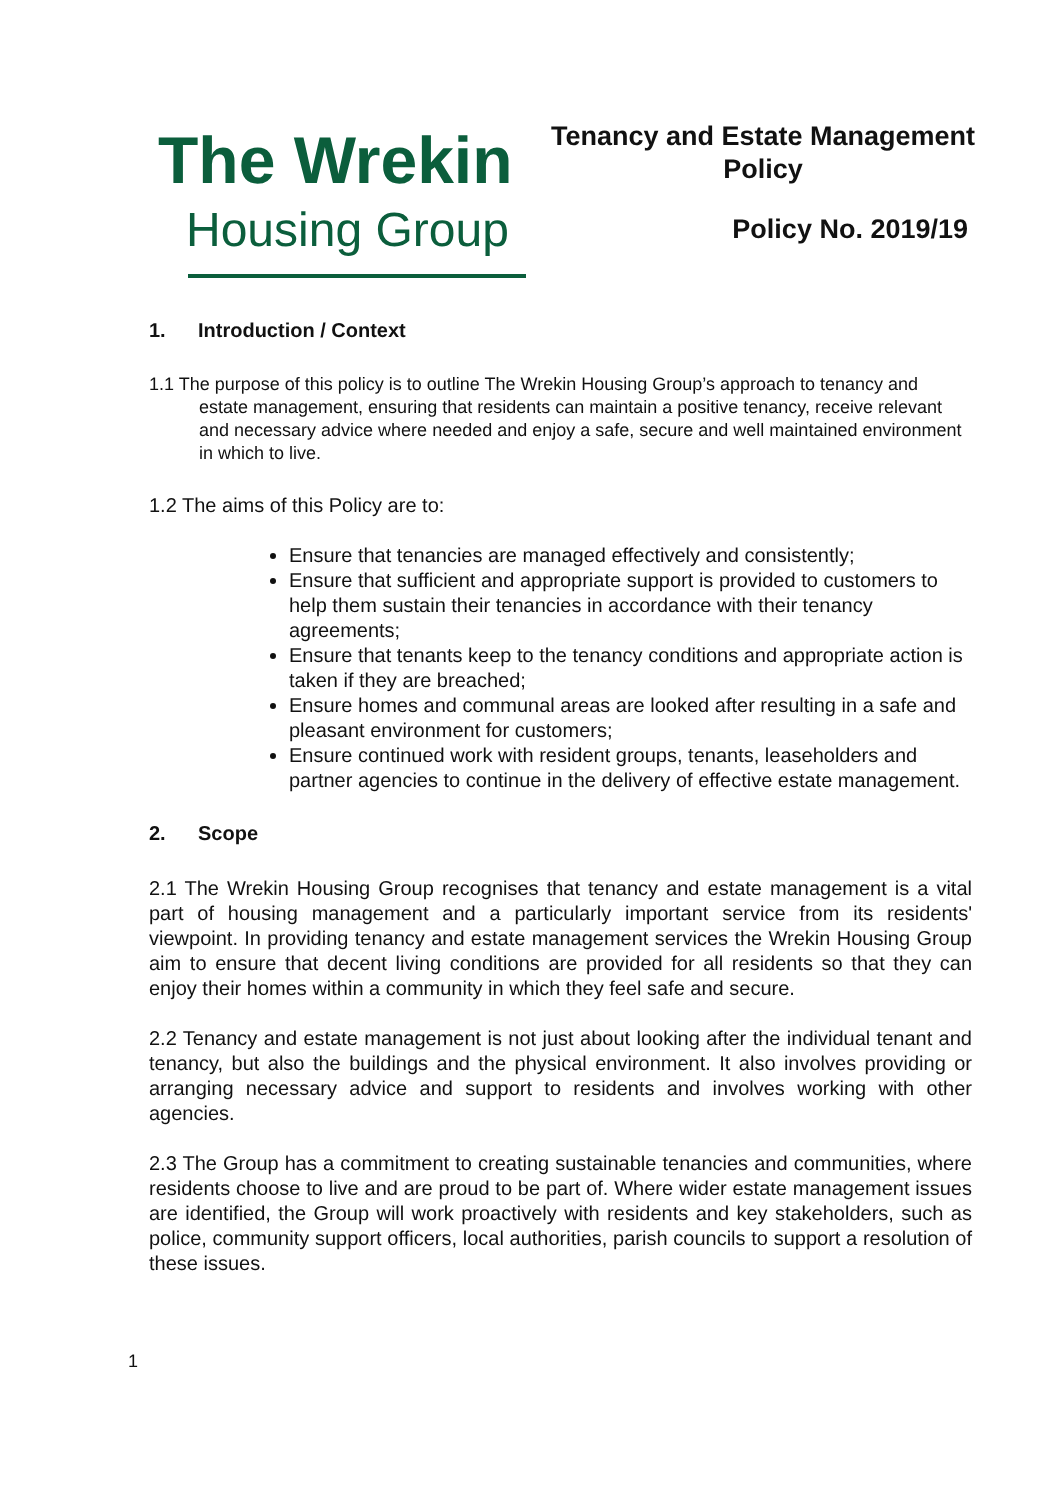The Wrekin
Housing Group
Tenancy and Estate Management Policy
Policy No. 2019/19
1. Introduction / Context
1.1 The purpose of this policy is to outline The Wrekin Housing Group’s approach to tenancy and estate management, ensuring that residents can maintain a positive tenancy, receive relevant and necessary advice where needed and enjoy a safe, secure and well maintained environment in which to live.
1.2 The aims of this Policy are to:
Ensure that tenancies are managed effectively and consistently;
Ensure that sufficient and appropriate support is provided to customers to help them sustain their tenancies in accordance with their tenancy agreements;
Ensure that tenants keep to the tenancy conditions and appropriate action is taken if they are breached;
Ensure homes and communal areas are looked after resulting in a safe and pleasant environment for customers;
Ensure continued work with resident groups, tenants, leaseholders and partner agencies to continue in the delivery of effective estate management.
2. Scope
2.1 The Wrekin Housing Group recognises that tenancy and estate management is a vital part of housing management and a particularly important service from its residents' viewpoint. In providing tenancy and estate management services the Wrekin Housing Group aim to ensure that decent living conditions are provided for all residents so that they can enjoy their homes within a community in which they feel safe and secure.
2.2 Tenancy and estate management is not just about looking after the individual tenant and tenancy, but also the buildings and the physical environment. It also involves providing or arranging necessary advice and support to residents and involves working with other agencies.
2.3 The Group has a commitment to creating sustainable tenancies and communities, where residents choose to live and are proud to be part of. Where wider estate management issues are identified, the Group will work proactively with residents and key stakeholders, such as police, community support officers, local authorities, parish councils to support a resolution of these issues.
1